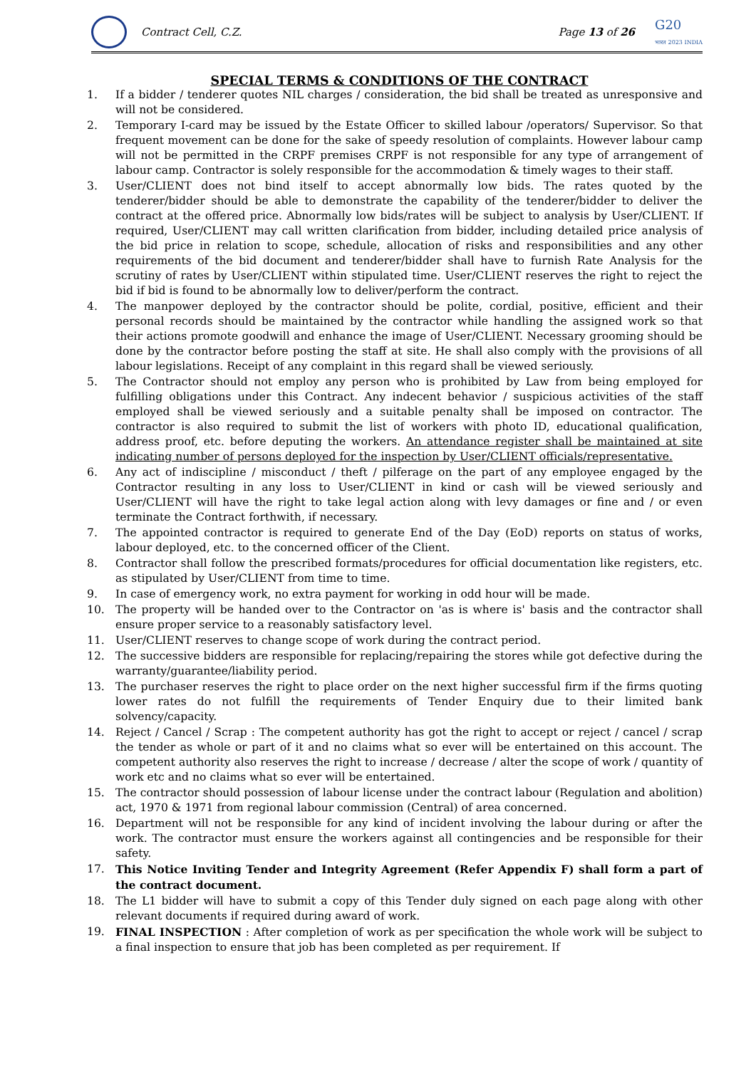Contract Cell, C.Z. Page 13 of 26 G20
भारत 2023 INDIA
SPECIAL TERMS & CONDITIONS OF THE CONTRACT
1. If a bidder / tenderer quotes NIL charges / consideration, the bid shall be treated as unresponsive and will not be considered.
2. Temporary I-card may be issued by the Estate Officer to skilled labour /operators/ Supervisor. So that frequent movement can be done for the sake of speedy resolution of complaints. However labour camp will not be permitted in the CRPF premises CRPF is not responsible for any type of arrangement of labour camp. Contractor is solely responsible for the accommodation & timely wages to their staff.
3. User/CLIENT does not bind itself to accept abnormally low bids. The rates quoted by the tenderer/bidder should be able to demonstrate the capability of the tenderer/bidder to deliver the contract at the offered price. Abnormally low bids/rates will be subject to analysis by User/CLIENT. If required, User/CLIENT may call written clarification from bidder, including detailed price analysis of the bid price in relation to scope, schedule, allocation of risks and responsibilities and any other requirements of the bid document and tenderer/bidder shall have to furnish Rate Analysis for the scrutiny of rates by User/CLIENT within stipulated time. User/CLIENT reserves the right to reject the bid if bid is found to be abnormally low to deliver/perform the contract.
4. The manpower deployed by the contractor should be polite, cordial, positive, efficient and their personal records should be maintained by the contractor while handling the assigned work so that their actions promote goodwill and enhance the image of User/CLIENT. Necessary grooming should be done by the contractor before posting the staff at site. He shall also comply with the provisions of all labour legislations. Receipt of any complaint in this regard shall be viewed seriously.
5. The Contractor should not employ any person who is prohibited by Law from being employed for fulfilling obligations under this Contract. Any indecent behavior / suspicious activities of the staff employed shall be viewed seriously and a suitable penalty shall be imposed on contractor. The contractor is also required to submit the list of workers with photo ID, educational qualification, address proof, etc. before deputing the workers. An attendance register shall be maintained at site indicating number of persons deployed for the inspection by User/CLIENT officials/representative.
6. Any act of indiscipline / misconduct / theft / pilferage on the part of any employee engaged by the Contractor resulting in any loss to User/CLIENT in kind or cash will be viewed seriously and User/CLIENT will have the right to take legal action along with levy damages or fine and / or even terminate the Contract forthwith, if necessary.
7. The appointed contractor is required to generate End of the Day (EoD) reports on status of works, labour deployed, etc. to the concerned officer of the Client.
8. Contractor shall follow the prescribed formats/procedures for official documentation like registers, etc. as stipulated by User/CLIENT from time to time.
9. In case of emergency work, no extra payment for working in odd hour will be made.
10. The property will be handed over to the Contractor on 'as is where is' basis and the contractor shall ensure proper service to a reasonably satisfactory level.
11. User/CLIENT reserves to change scope of work during the contract period.
12. The successive bidders are responsible for replacing/repairing the stores while got defective during the warranty/guarantee/liability period.
13. The purchaser reserves the right to place order on the next higher successful firm if the firms quoting lower rates do not fulfill the requirements of Tender Enquiry due to their limited bank solvency/capacity.
14. Reject / Cancel / Scrap : The competent authority has got the right to accept or reject / cancel / scrap the tender as whole or part of it and no claims what so ever will be entertained on this account. The competent authority also reserves the right to increase / decrease / alter the scope of work / quantity of work etc and no claims what so ever will be entertained.
15. The contractor should possession of labour license under the contract labour (Regulation and abolition) act, 1970 & 1971 from regional labour commission (Central) of area concerned.
16. Department will not be responsible for any kind of incident involving the labour during or after the work. The contractor must ensure the workers against all contingencies and be responsible for their safety.
17. This Notice Inviting Tender and Integrity Agreement (Refer Appendix F) shall form a part of the contract document.
18. The L1 bidder will have to submit a copy of this Tender duly signed on each page along with other relevant documents if required during award of work.
19. FINAL INSPECTION : After completion of work as per specification the whole work will be subject to a final inspection to ensure that job has been completed as per requirement. If